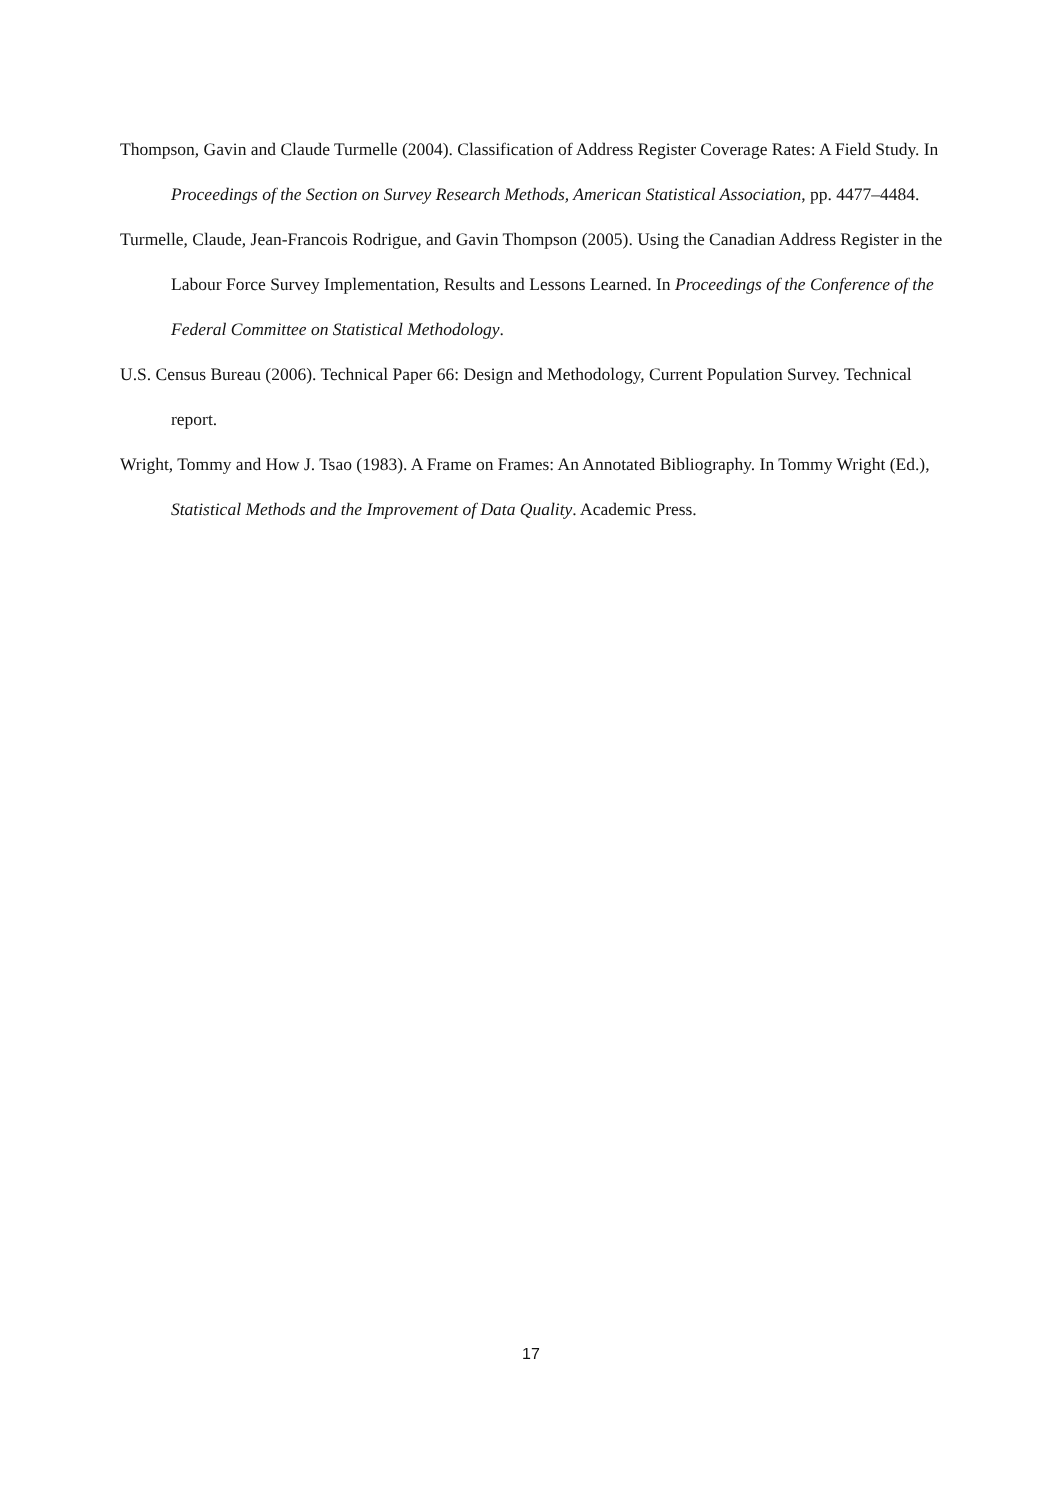Thompson, Gavin and Claude Turmelle (2004). Classification of Address Register Coverage Rates: A Field Study. In Proceedings of the Section on Survey Research Methods, American Statistical Association, pp. 4477–4484.
Turmelle, Claude, Jean-Francois Rodrigue, and Gavin Thompson (2005). Using the Canadian Address Register in the Labour Force Survey Implementation, Results and Lessons Learned. In Proceedings of the Conference of the Federal Committee on Statistical Methodology.
U.S. Census Bureau (2006). Technical Paper 66: Design and Methodology, Current Population Survey. Technical report.
Wright, Tommy and How J. Tsao (1983). A Frame on Frames: An Annotated Bibliography. In Tommy Wright (Ed.), Statistical Methods and the Improvement of Data Quality. Academic Press.
17